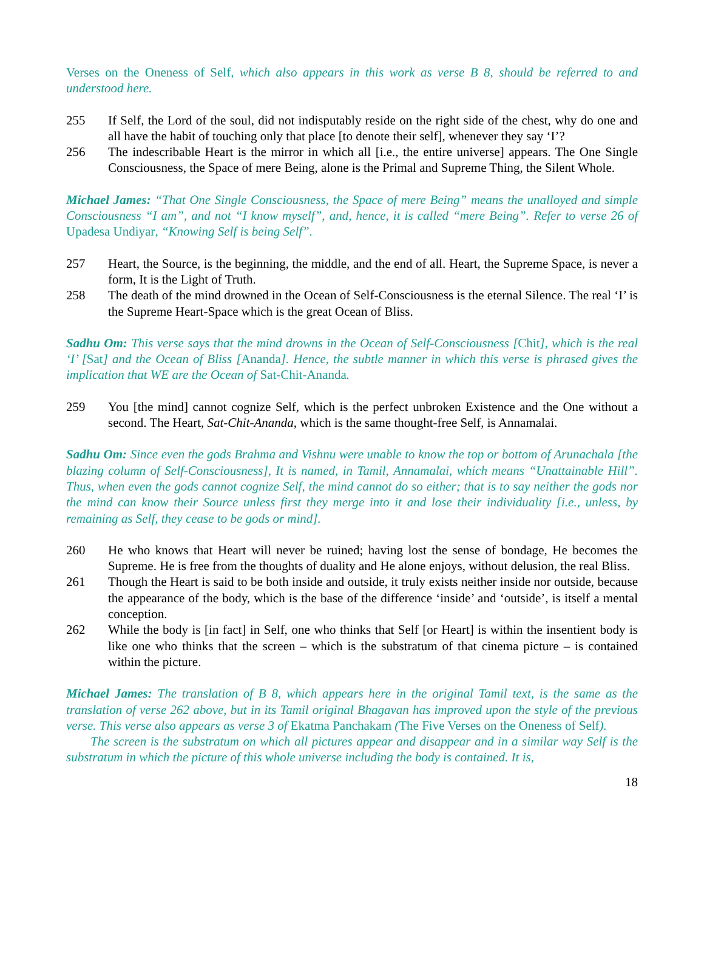Verses on the Oneness of Self, which also appears in this work as verse B 8, should be referred to and understood here.
255 If Self, the Lord of the soul, did not indisputably reside on the right side of the chest, why do one and all have the habit of touching only that place [to denote their self], whenever they say ‘I’?
256 The indescribable Heart is the mirror in which all [i.e., the entire universe] appears. The One Single Consciousness, the Space of mere Being, alone is the Primal and Supreme Thing, the Silent Whole.
Michael James: “That One Single Consciousness, the Space of mere Being” means the unalloyed and simple Consciousness “I am”, and not “I know myself”, and, hence, it is called “mere Being”. Refer to verse 26 of Upadesa Undiyar, “Knowing Self is being Self”.
257 Heart, the Source, is the beginning, the middle, and the end of all. Heart, the Supreme Space, is never a form, It is the Light of Truth.
258 The death of the mind drowned in the Ocean of Self-Consciousness is the eternal Silence. The real ‘I’ is the Supreme Heart-Space which is the great Ocean of Bliss.
Sadhu Om: This verse says that the mind drowns in the Ocean of Self-Consciousness [Chit], which is the real ‘I’ [Sat] and the Ocean of Bliss [Ananda]. Hence, the subtle manner in which this verse is phrased gives the implication that WE are the Ocean of Sat-Chit-Ananda.
259 You [the mind] cannot cognize Self, which is the perfect unbroken Existence and the One without a second. The Heart, Sat-Chit-Ananda, which is the same thought-free Self, is Annamalai.
Sadhu Om: Since even the gods Brahma and Vishnu were unable to know the top or bottom of Arunachala [the blazing column of Self-Consciousness], It is named, in Tamil, Annamalai, which means “Unattainable Hill”. Thus, when even the gods cannot cognize Self, the mind cannot do so either; that is to say neither the gods nor the mind can know their Source unless first they merge into it and lose their individuality [i.e., unless, by remaining as Self, they cease to be gods or mind].
260 He who knows that Heart will never be ruined; having lost the sense of bondage, He becomes the Supreme. He is free from the thoughts of duality and He alone enjoys, without delusion, the real Bliss.
261 Though the Heart is said to be both inside and outside, it truly exists neither inside nor outside, because the appearance of the body, which is the base of the difference ‘inside’ and ‘outside’, is itself a mental conception.
262 While the body is [in fact] in Self, one who thinks that Self [or Heart] is within the insentient body is like one who thinks that the screen – which is the substratum of that cinema picture – is contained within the picture.
Michael James: The translation of B 8, which appears here in the original Tamil text, is the same as the translation of verse 262 above, but in its Tamil original Bhagavan has improved upon the style of the previous verse. This verse also appears as verse 3 of Ekatma Panchakam (The Five Verses on the Oneness of Self).
The screen is the substratum on which all pictures appear and disappear and in a similar way Self is the substratum in which the picture of this whole universe including the body is contained. It is,
18